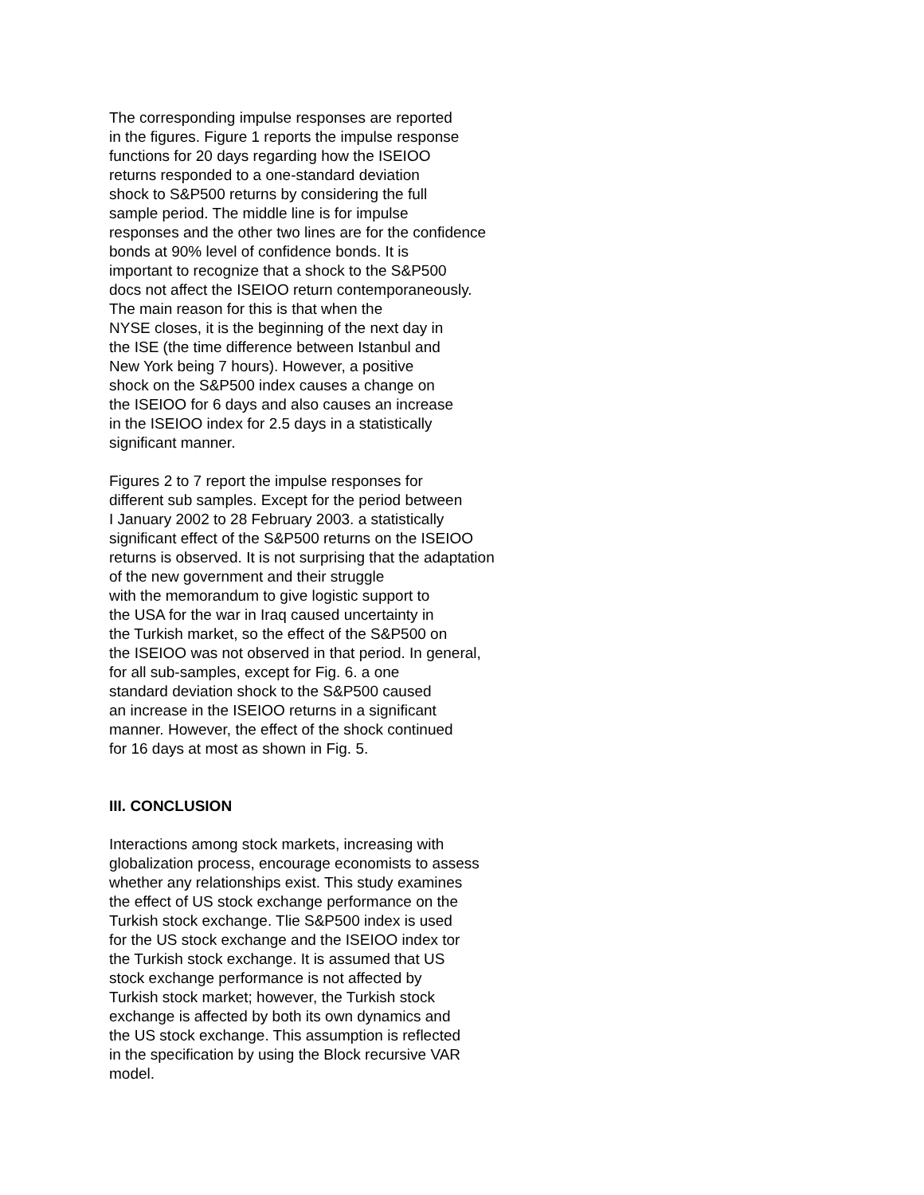The corresponding impulse responses are reported
in the figures. Figure 1 reports the impulse response
functions for 20 days regarding how the ISEIOO
returns responded to a one-standard deviation
shock to S&P500 returns by considering the full
sample period. The middle line is for impulse
responses and the other two lines are for the confidence
bonds at 90% level of confidence bonds. It is
important to recognize that a shock to the S&P500
docs not affect the ISEIOO return contemporaneously.
The main reason for this is that when the
NYSE closes, it is the beginning of the next day in
the ISE (the time difference between Istanbul and
New York being 7 hours). However, a positive
shock on the S&P500 index causes a change on
the ISEIOO for 6 days and also causes an increase
in the ISEIOO index for 2.5 days in a statistically
significant manner.
Figures 2 to 7 report the impulse responses for
different sub samples. Except for the period between
I January 2002 to 28 February 2003. a statistically
significant effect of the S&P500 returns on the ISEIOO
returns is observed. It is not surprising that the adaptation
of the new government and their struggle
with the memorandum to give logistic support to
the USA for the war in Iraq caused uncertainty in
the Turkish market, so the effect of the S&P500 on
the ISEIOO was not observed in that period. In general,
for all sub-samples, except for Fig. 6. a one
standard deviation shock to the S&P500 caused
an increase in the ISEIOO returns in a significant
manner. However, the effect of the shock continued
for 16 days at most as shown in Fig. 5.
III. CONCLUSION
Interactions among stock markets, increasing with
globalization process, encourage economists to assess
whether any relationships exist. This study examines
the effect of US stock exchange performance on the
Turkish stock exchange. Tlie S&P500 index is used
for the US stock exchange and the ISEIOO index tor
the Turkish stock exchange. It is assumed that US
stock exchange performance is not affected by
Turkish stock market; however, the Turkish stock
exchange is affected by both its own dynamics and
the US stock exchange. This assumption is reflected
in the specification by using the Block recursive VAR
model.